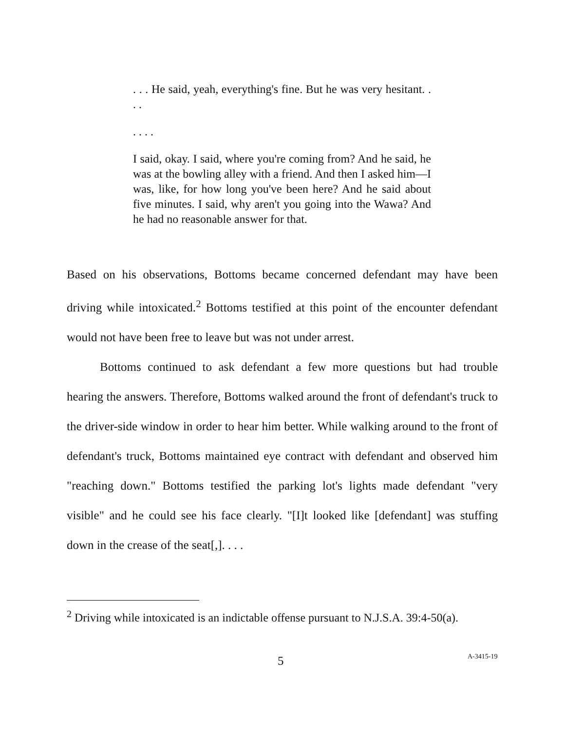. . . He said, yeah, everything's fine. But he was very hesitant. . . .
. . . .
I said, okay. I said, where you're coming from? And he said, he was at the bowling alley with a friend. And then I asked him—I was, like, for how long you've been here? And he said about five minutes. I said, why aren't you going into the Wawa? And he had no reasonable answer for that.
Based on his observations, Bottoms became concerned defendant may have been driving while intoxicated.<sup>2</sup> Bottoms testified at this point of the encounter defendant would not have been free to leave but was not under arrest.
Bottoms continued to ask defendant a few more questions but had trouble hearing the answers. Therefore, Bottoms walked around the front of defendant's truck to the driver-side window in order to hear him better. While walking around to the front of defendant's truck, Bottoms maintained eye contract with defendant and observed him "reaching down." Bottoms testified the parking lot's lights made defendant "very visible" and he could see his face clearly. "[I]t looked like [defendant] was stuffing down in the crease of the seat[,]. . . .
<sup>2</sup> Driving while intoxicated is an indictable offense pursuant to N.J.S.A. 39:4-50(a).
5 A-3415-19